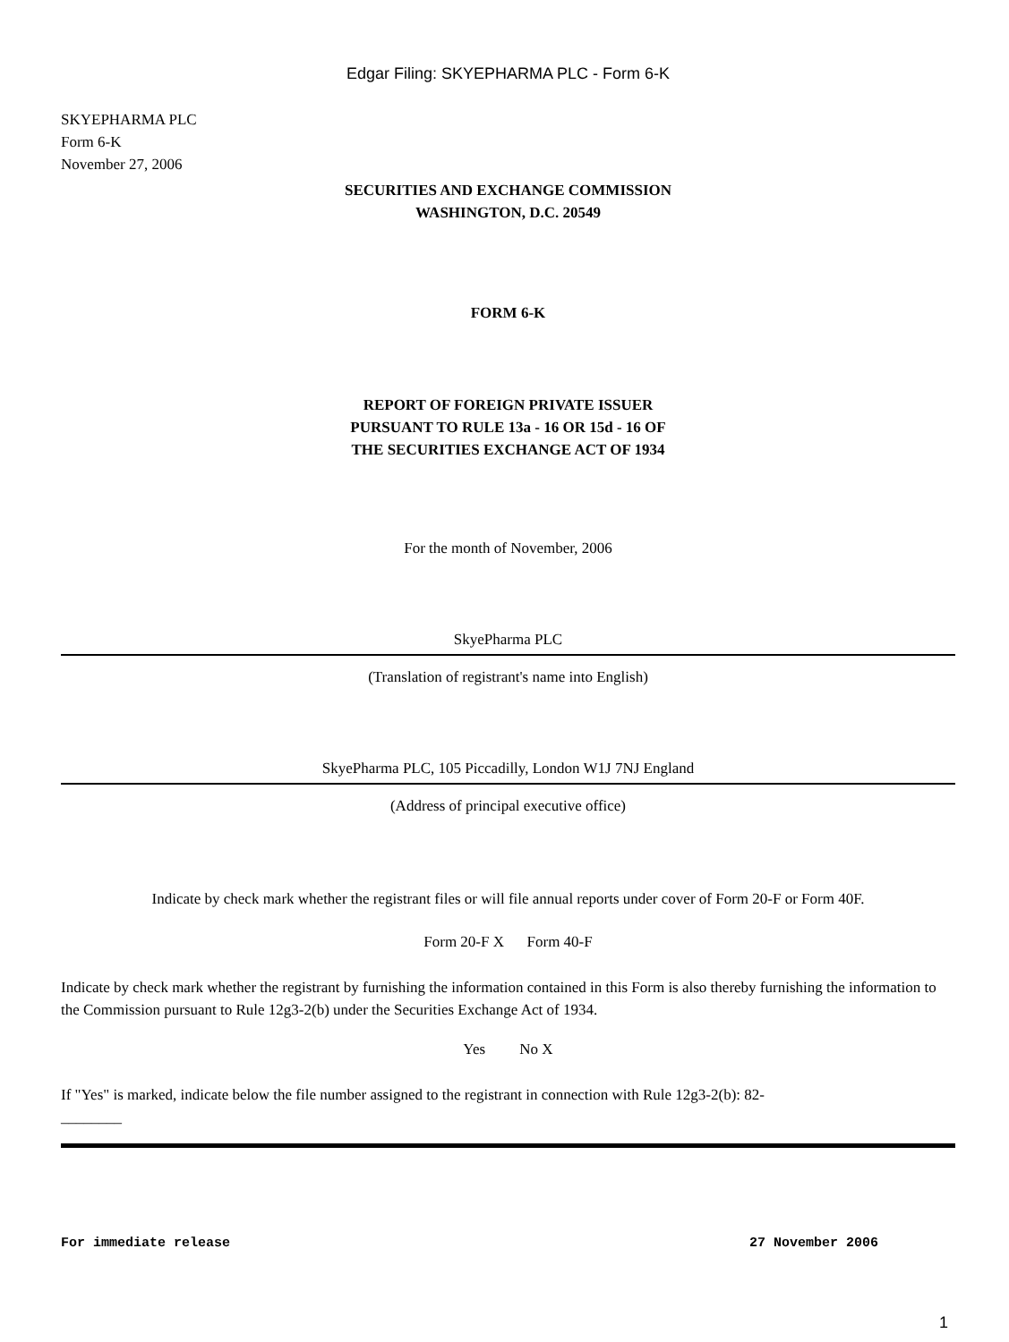Edgar Filing: SKYEPHARMA PLC - Form 6-K
SKYEPHARMA PLC
Form 6-K
November 27, 2006
SECURITIES AND EXCHANGE COMMISSION
WASHINGTON, D.C. 20549
FORM 6-K
REPORT OF FOREIGN PRIVATE ISSUER
PURSUANT TO RULE 13a - 16 OR 15d - 16 OF
THE SECURITIES EXCHANGE ACT OF 1934
For the month of November, 2006
SkyePharma PLC
(Translation of registrant's name into English)
SkyePharma PLC, 105 Piccadilly, London W1J 7NJ England
(Address of principal executive office)
Indicate by check mark whether the registrant files or will file annual reports under cover of Form 20-F or Form 40F.
Form 20-F X Form 40-F
Indicate by check mark whether the registrant by furnishing the information contained in this Form is also thereby furnishing the information to the Commission pursuant to Rule 12g3-2(b) under the Securities Exchange Act of 1934.
Yes No X
If "Yes" is marked, indicate below the file number assigned to the registrant in connection with Rule 12g3-2(b): 82-
________
For immediate release 27 November 2006
1